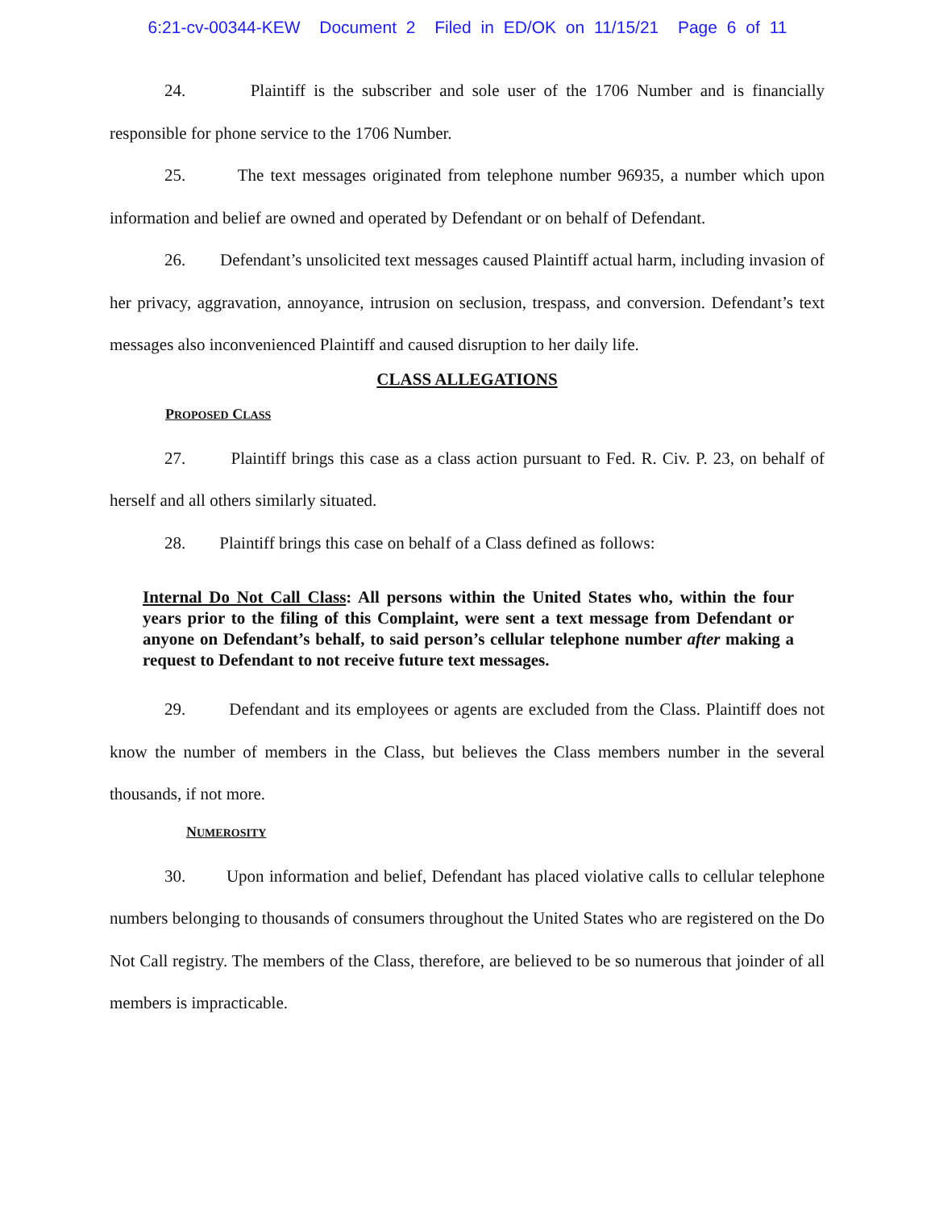6:21-cv-00344-KEW Document 2 Filed in ED/OK on 11/15/21 Page 6 of 11
24. Plaintiff is the subscriber and sole user of the 1706 Number and is financially responsible for phone service to the 1706 Number.
25. The text messages originated from telephone number 96935, a number which upon information and belief are owned and operated by Defendant or on behalf of Defendant.
26. Defendant’s unsolicited text messages caused Plaintiff actual harm, including invasion of her privacy, aggravation, annoyance, intrusion on seclusion, trespass, and conversion. Defendant’s text messages also inconvenienced Plaintiff and caused disruption to her daily life.
CLASS ALLEGATIONS
PROPOSED CLASS
27. Plaintiff brings this case as a class action pursuant to Fed. R. Civ. P. 23, on behalf of herself and all others similarly situated.
28. Plaintiff brings this case on behalf of a Class defined as follows:
Internal Do Not Call Class: All persons within the United States who, within the four years prior to the filing of this Complaint, were sent a text message from Defendant or anyone on Defendant’s behalf, to said person’s cellular telephone number after making a request to Defendant to not receive future text messages.
29. Defendant and its employees or agents are excluded from the Class. Plaintiff does not know the number of members in the Class, but believes the Class members number in the several thousands, if not more.
NUMEROSITY
30. Upon information and belief, Defendant has placed violative calls to cellular telephone numbers belonging to thousands of consumers throughout the United States who are registered on the Do Not Call registry. The members of the Class, therefore, are believed to be so numerous that joinder of all members is impracticable.